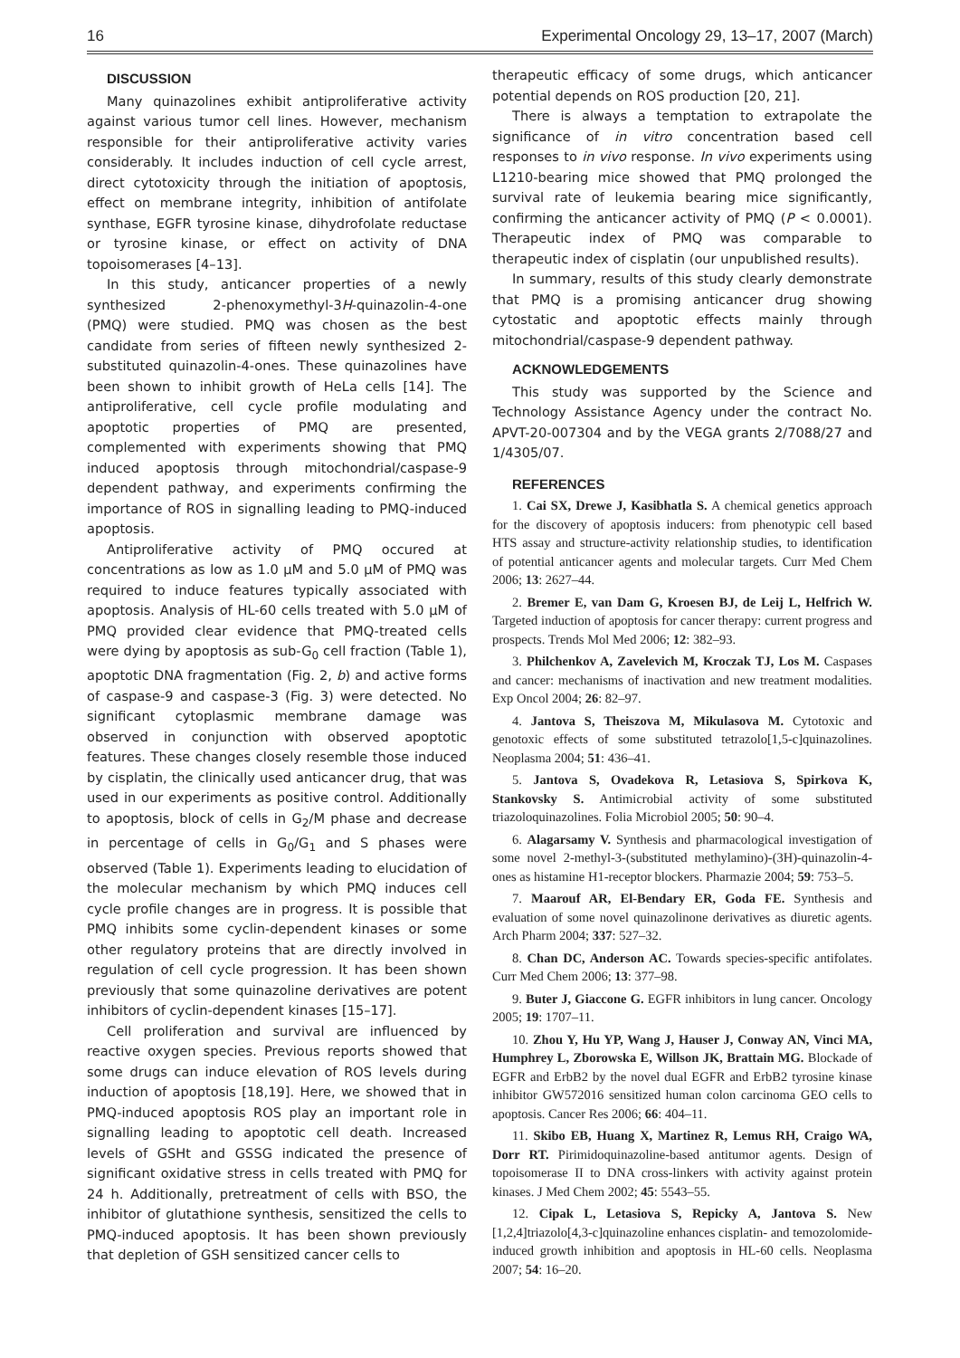16 Experimental Oncology 29, 13–17, 2007 (March)
DISCUSSION
Many quinazolines exhibit antiproliferative activity against various tumor cell lines. However, mechanism responsible for their antiproliferative activity varies considerably. It includes induction of cell cycle arrest, direct cytotoxicity through the initiation of apoptosis, effect on membrane integrity, inhibition of antifolate synthase, EGFR tyrosine kinase, dihydrofolate reductase or tyrosine kinase, or effect on activity of DNA topoisomerases [4–13].
In this study, anticancer properties of a newly synthesized 2-phenoxymethyl-3H-quinazolin-4-one (PMQ) were studied. PMQ was chosen as the best candidate from series of fifteen newly synthesized 2-substituted quinazolin-4-ones. These quinazolines have been shown to inhibit growth of HeLa cells [14]. The antiproliferative, cell cycle profile modulating and apoptotic properties of PMQ are presented, complemented with experiments showing that PMQ induced apoptosis through mitochondrial/caspase-9 dependent pathway, and experiments confirming the importance of ROS in signalling leading to PMQ-induced apoptosis.
Antiproliferative activity of PMQ occured at concentrations as low as 1.0 μM and 5.0 μM of PMQ was required to induce features typically associated with apoptosis. Analysis of HL-60 cells treated with 5.0 μM of PMQ provided clear evidence that PMQ-treated cells were dying by apoptosis as sub-G<sub>0</sub> cell fraction (Table 1), apoptotic DNA fragmentation (Fig. 2, b) and active forms of caspase-9 and caspase-3 (Fig. 3) were detected. No significant cytoplasmic membrane damage was observed in conjunction with observed apoptotic features. These changes closely resemble those induced by cisplatin, the clinically used anticancer drug, that was used in our experiments as positive control. Additionally to apoptosis, block of cells in G<sub>2</sub>/M phase and decrease in percentage of cells in G<sub>0</sub>/G<sub>1</sub> and S phases were observed (Table 1). Experiments leading to elucidation of the molecular mechanism by which PMQ induces cell cycle profile changes are in progress. It is possible that PMQ inhibits some cyclin-dependent kinases or some other regulatory proteins that are directly involved in regulation of cell cycle progression. It has been shown previously that some quinazoline derivatives are potent inhibitors of cyclin-dependent kinases [15–17].
Cell proliferation and survival are influenced by reactive oxygen species. Previous reports showed that some drugs can induce elevation of ROS levels during induction of apoptosis [18,19]. Here, we showed that in PMQ-induced apoptosis ROS play an important role in signalling leading to apoptotic cell death. Increased levels of GSHt and GSSG indicated the presence of significant oxidative stress in cells treated with PMQ for 24 h. Additionally, pretreatment of cells with BSO, the inhibitor of glutathione synthesis, sensitized the cells to PMQ-induced apoptosis. It has been shown previously that depletion of GSH sensitized cancer cells to
therapeutic efficacy of some drugs, which anticancer potential depends on ROS production [20, 21].
There is always a temptation to extrapolate the significance of in vitro concentration based cell responses to in vivo response. In vivo experiments using L1210-bearing mice showed that PMQ prolonged the survival rate of leukemia bearing mice significantly, confirming the anticancer activity of PMQ (P < 0.0001). Therapeutic index of PMQ was comparable to therapeutic index of cisplatin (our unpublished results).
In summary, results of this study clearly demonstrate that PMQ is a promising anticancer drug showing cytostatic and apoptotic effects mainly through mitochondrial/caspase-9 dependent pathway.
ACKNOWLEDGEMENTS
This study was supported by the Science and Technology Assistance Agency under the contract No. APVT-20-007304 and by the VEGA grants 2/7088/27 and 1/4305/07.
REFERENCES
1. Cai SX, Drewe J, Kasibhatla S. A chemical genetics approach for the discovery of apoptosis inducers: from phenotypic cell based HTS assay and structure-activity relationship studies, to identification of potential anticancer agents and molecular targets. Curr Med Chem 2006; 13: 2627–44.
2. Bremer E, van Dam G, Kroesen BJ, de Leij L, Helfrich W. Targeted induction of apoptosis for cancer therapy: current progress and prospects. Trends Mol Med 2006; 12: 382–93.
3. Philchenkov A, Zavelevich M, Kroczak TJ, Los M. Caspases and cancer: mechanisms of inactivation and new treatment modalities. Exp Oncol 2004; 26: 82–97.
4. Jantova S, Theiszova M, Mikulasova M. Cytotoxic and genotoxic effects of some substituted tetrazolo[1,5-c]quinazolines. Neoplasma 2004; 51: 436–41.
5. Jantova S, Ovadekova R, Letasiova S, Spirkova K, Stankovsky S. Antimicrobial activity of some substituted triazoloquinazolines. Folia Microbiol 2005; 50: 90–4.
6. Alagarsamy V. Synthesis and pharmacological investigation of some novel 2-methyl-3-(substituted methylamino)-(3H)-quinazolin-4-ones as histamine H1-receptor blockers. Pharmazie 2004; 59: 753–5.
7. Maarouf AR, El-Bendary ER, Goda FE. Synthesis and evaluation of some novel quinazolinone derivatives as diuretic agents. Arch Pharm 2004; 337: 527–32.
8. Chan DC, Anderson AC. Towards species-specific antifolates. Curr Med Chem 2006; 13: 377–98.
9. Buter J, Giaccone G. EGFR inhibitors in lung cancer. Oncology 2005; 19: 1707–11.
10. Zhou Y, Hu YP, Wang J, Hauser J, Conway AN, Vinci MA, Humphrey L, Zborowska E, Willson JK, Brattain MG. Blockade of EGFR and ErbB2 by the novel dual EGFR and ErbB2 tyrosine kinase inhibitor GW572016 sensitized human colon carcinoma GEO cells to apoptosis. Cancer Res 2006; 66: 404–11.
11. Skibo EB, Huang X, Martinez R, Lemus RH, Craigo WA, Dorr RT. Pirimidoquinazoline-based antitumor agents. Design of topoisomerase II to DNA cross-linkers with activity against protein kinases. J Med Chem 2002; 45: 5543–55.
12. Cipak L, Letasiova S, Repicky A, Jantova S. New [1,2,4]triazolo[4,3-c]quinazoline enhances cisplatin- and temozolomide-induced growth inhibition and apoptosis in HL-60 cells. Neoplasma 2007; 54: 16–20.